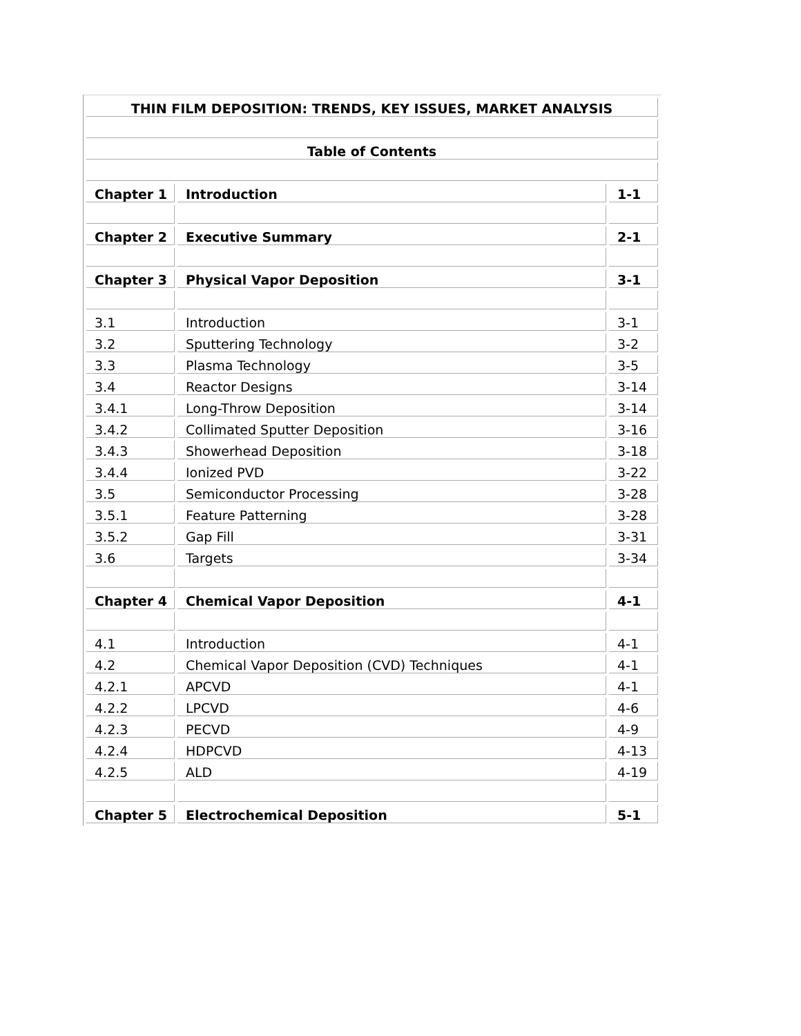| THIN FILM DEPOSITION: TRENDS, KEY ISSUES, MARKET ANALYSIS | | |
| Table of Contents | | |
| Chapter 1 | Introduction | 1-1 |
| Chapter 2 | Executive Summary | 2-1 |
| Chapter 3 | Physical Vapor Deposition | 3-1 |
| 3.1 | Introduction | 3-1 |
| 3.2 | Sputtering Technology | 3-2 |
| 3.3 | Plasma Technology | 3-5 |
| 3.4 | Reactor Designs | 3-14 |
| 3.4.1 | Long-Throw Deposition | 3-14 |
| 3.4.2 | Collimated Sputter Deposition | 3-16 |
| 3.4.3 | Showerhead Deposition | 3-18 |
| 3.4.4 | Ionized PVD | 3-22 |
| 3.5 | Semiconductor Processing | 3-28 |
| 3.5.1 | Feature Patterning | 3-28 |
| 3.5.2 | Gap Fill | 3-31 |
| 3.6 | Targets | 3-34 |
| Chapter 4 | Chemical Vapor Deposition | 4-1 |
| 4.1 | Introduction | 4-1 |
| 4.2 | Chemical Vapor Deposition (CVD) Techniques | 4-1 |
| 4.2.1 | APCVD | 4-1 |
| 4.2.2 | LPCVD | 4-6 |
| 4.2.3 | PECVD | 4-9 |
| 4.2.4 | HDPCVD | 4-13 |
| 4.2.5 | ALD | 4-19 |
| Chapter 5 | Electrochemical Deposition | 5-1 |